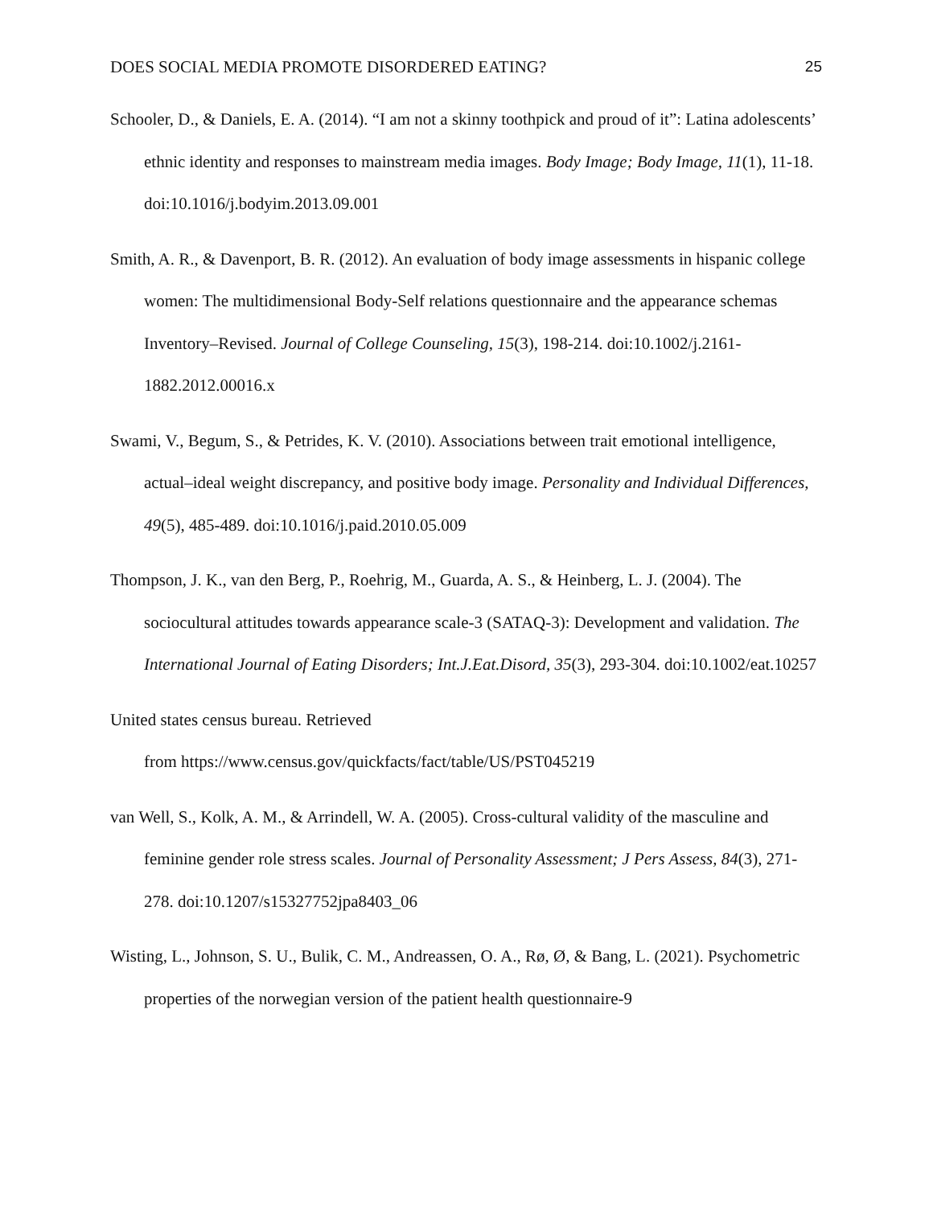DOES SOCIAL MEDIA PROMOTE DISORDERED EATING? 25
Schooler, D., & Daniels, E. A. (2014). “I am not a skinny toothpick and proud of it”: Latina adolescents’ ethnic identity and responses to mainstream media images. Body Image; Body Image, 11(1), 11-18. doi:10.1016/j.bodyim.2013.09.001
Smith, A. R., & Davenport, B. R. (2012). An evaluation of body image assessments in hispanic college women: The multidimensional Body‐Self relations questionnaire and the appearance schemas Inventory–Revised. Journal of College Counseling, 15(3), 198-214. doi:10.1002/j.2161-1882.2012.00016.x
Swami, V., Begum, S., & Petrides, K. V. (2010). Associations between trait emotional intelligence, actual–ideal weight discrepancy, and positive body image. Personality and Individual Differences, 49(5), 485-489. doi:10.1016/j.paid.2010.05.009
Thompson, J. K., van den Berg, P., Roehrig, M., Guarda, A. S., & Heinberg, L. J. (2004). The sociocultural attitudes towards appearance scale‐3 (SATAQ‐3): Development and validation. The International Journal of Eating Disorders; Int.J.Eat.Disord, 35(3), 293-304. doi:10.1002/eat.10257
United states census bureau. Retrieved
from https://www.census.gov/quickfacts/fact/table/US/PST045219
van Well, S., Kolk, A. M., & Arrindell, W. A. (2005). Cross-cultural validity of the masculine and feminine gender role stress scales. Journal of Personality Assessment; J Pers Assess, 84(3), 271-278. doi:10.1207/s15327752jpa8403_06
Wisting, L., Johnson, S. U., Bulik, C. M., Andreassen, O. A., Rø, Ø, & Bang, L. (2021). Psychometric properties of the norwegian version of the patient health questionnaire-9